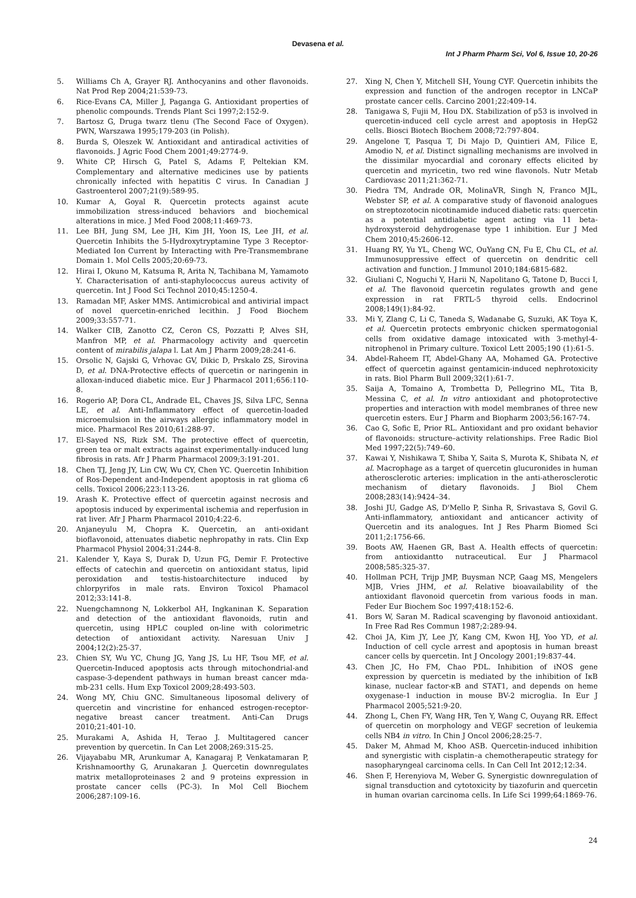Devasena et al.
Int J Pharm Pharm Sci, Vol 6, Issue 10, 20-26
5. Williams Ch A, Grayer RJ. Anthocyanins and other flavonoids. Nat Prod Rep 2004;21:539-73.
6. Rice-Evans CA, Miller J, Paganga G. Antioxidant properties of phenolic compounds. Trends Plant Sci 1997;2:152-9.
7. Bartosz G, Druga twarz tlenu (The Second Face of Oxygen). PWN, Warszawa 1995;179-203 (in Polish).
8. Burda S, Oleszek W. Antioxidant and antiradical activities of flavonoids. J Agric Food Chem 2001;49:2774-9.
9. White CP, Hirsch G, Patel S, Adams F, Peltekian KM. Complementary and alternative medicines use by patients chronically infected with hepatitis C virus. In Canadian J Gastroenterol 2007;21(9):589-95.
10. Kumar A, Goyal R. Quercetin protects against acute immobilization stress-induced behaviors and biochemical alterations in mice. J Med Food 2008;11:469-73.
11. Lee BH, Jung SM, Lee JH, Kim JH, Yoon IS, Lee JH, et al. Quercetin Inhibits the 5-Hydroxytryptamine Type 3 Receptor-Mediated Ion Current by Interacting with Pre-Transmembrane Domain 1. Mol Cells 2005;20:69-73.
12. Hirai I, Okuno M, Katsuma R, Arita N, Tachibana M, Yamamoto Y. Characterisation of anti-staphylococcus aureus activity of quercetin. Int J Food Sci Technol 2010;45:1250-4.
13. Ramadan MF, Asker MMS. Antimicrobical and antivirial impact of novel quercetin-enriched lecithin. J Food Biochem 2009;33:557-71.
14. Walker CIB, Zanotto CZ, Ceron CS, Pozzatti P, Alves SH, Manfron MP, et al. Pharmacology activity and quercetin content of mirabilis jalapa l. Lat Am J Pharm 2009;28:241-6.
15. Orsolic N, Gajski G, Vrhovac GV, Dikic D, Prskalo ZS, Sirovina D, et al. DNA-Protective effects of quercetin or naringenin in alloxan-induced diabetic mice. Eur J Pharmacol 2011;656:110-8.
16. Rogerio AP, Dora CL, Andrade EL, Chaves JS, Silva LFC, Senna LE, et al. Anti-Inflammatory effect of quercetin-loaded microemulsion in the airways allergic inflammatory model in mice. Pharmacol Res 2010;61:288-97.
17. El-Sayed NS, Rizk SM. The protective effect of quercetin, green tea or malt extracts against experimentally-induced lung fibrosis in rats. Afr J Pharm Pharmacol 2009;3:191-201.
18. Chen TJ, Jeng JY, Lin CW, Wu CY, Chen YC. Quercetin Inhibition of Ros-Dependent and-Independent apoptosis in rat glioma c6 cells. Toxicol 2006;223:113-26.
19. Arash K. Protective effect of quercetin against necrosis and apoptosis induced by experimental ischemia and reperfusion in rat liver. Afr J Pharm Pharmacol 2010;4:22-6.
20. Anjaneyulu M, Chopra K. Quercetin, an anti-oxidant bioflavonoid, attenuates diabetic nephropathy in rats. Clin Exp Pharmacol Physiol 2004;31:244-8.
21. Kalender Y, Kaya S, Durak D, Uzun FG, Demir F. Protective effects of catechin and quercetin on antioxidant status, lipid peroxidation and testis-histoarchitecture induced by chlorpyrifos in male rats. Environ Toxicol Phamacol 2012;33:141-8.
22. Nuengchamnong N, Lokkerbol AH, Ingkaninan K. Separation and detection of the antioxidant flavonoids, rutin and quercetin, using HPLC coupled on-line with colorimetric detection of antioxidant activity. Naresuan Univ J 2004;12(2):25-37.
23. Chien SY, Wu YC, Chung JG, Yang JS, Lu HF, Tsou MF, et al. Quercetin-Induced apoptosis acts through mitochondrial-and caspase-3-dependent pathways in human breast cancer mda-mb-231 cells. Hum Exp Toxicol 2009;28:493-503.
24. Wong MY, Chiu GNC. Simultaneous liposomal delivery of quercetin and vincristine for enhanced estrogen-receptor-negative breast cancer treatment. Anti-Can Drugs 2010;21:401-10.
25. Murakami A, Ashida H, Terao J. Multitagered cancer prevention by quercetin. In Can Let 2008;269:315-25.
26. Vijayababu MR, Arunkumar A, Kanagaraj P, Venkatamaran P, Krishnamoorthy G, Arunakaran J. Quercetin downregulates matrix metalloproteinases 2 and 9 proteins expression in prostate cancer cells (PC-3). In Mol Cell Biochem 2006;287:109-16.
27. Xing N, Chen Y, Mitchell SH, Young CYF. Quercetin inhibits the expression and function of the androgen receptor in LNCaP prostate cancer cells. Carcino 2001;22:409-14.
28. Tanigawa S, Fujii M, Hou DX. Stabilization of p53 is involved in quercetin-induced cell cycle arrest and apoptosis in HepG2 cells. Biosci Biotech Biochem 2008;72:797-804.
29. Angelone T, Pasqua T, Di Majo D, Quintieri AM, Filice E, Amodio N, et al. Distinct signalling mechanisms are involved in the dissimilar myocardial and coronary effects elicited by quercetin and myricetin, two red wine flavonols. Nutr Metab Cardiovasc 2011;21:362-71.
30. Piedra TM, Andrade OR, MolinaVR, Singh N, Franco MJL, Webster SP, et al. A comparative study of flavonoid analogues on streptozotocin nicotinamide induced diabetic rats: quercetin as a potential antidiabetic agent acting via 11 beta-hydroxysteroid dehydrogenase type 1 inhibition. Eur J Med Chem 2010;45:2606-12.
31. Huang RY, Yu YL, Cheng WC, OuYang CN, Fu E, Chu CL, et al. Immunosuppressive effect of quercetin on dendritic cell activation and function. J Immunol 2010;184:6815-682.
32. Giuliani C, Noguchi Y, Harii N, Napolitano G, Tatone D, Bucci I, et al. The flavonoid quercetin regulates growth and gene expression in rat FRTL-5 thyroid cells. Endocrinol 2008;149(1):84-92.
33. Mi Y, Zlang C, Li C, Taneda S, Wadanabe G, Suzuki, AK Toya K, et al. Quercetin protects embryonic chicken spermatogonial cells from oxidative damage intoxicated with 3-methyl-4-nitrophenol in Primary culture. Toxicol Lett 2005;190 (1):61-5.
34. Abdel-Raheem IT, Abdel-Ghany AA, Mohamed GA. Protective effect of quercetin against gentamicin-induced nephrotoxicity in rats. Biol Pharm Bull 2009;32(1):61-7.
35. Saija A, Tomaino A, Trombetta D, Pellegrino ML, Tita B, Messina C, et al. In vitro antioxidant and photoprotective properties and interaction with model membranes of three new quercetin esters. Eur J Pharm and Biopharm 2003;56:167-74.
36. Cao G, Sofic E, Prior RL. Antioxidant and pro oxidant behavior of flavonoids: structure–activity relationships. Free Radic Biol Med 1997;22(5):749–60.
37. Kawai Y, Nishikawa T, Shiba Y, Saita S, Murota K, Shibata N, et al. Macrophage as a target of quercetin glucuronides in human atherosclerotic arteries: implication in the anti-atherosclerotic mechanism of dietary flavonoids. J Biol Chem 2008;283(14):9424–34.
38. Joshi JU, Gadge AS, D'Mello P, Sinha R, Srivastava S, Govil G. Anti-inflammatory, antioxidant and anticancer activity of Quercetin and its analogues. Int J Res Pharm Biomed Sci 2011;2:1756-66.
39. Boots AW, Haenen GR, Bast A. Health effects of quercetin: from antioxidantto nutraceutical. Eur J Pharmacol 2008;585:325-37.
40. Hollman PCH, Trijp JMP, Buysman NCP, Gaag MS, Mengelers MJB, Vries JHM, et al. Relative bioavailability of the antioxidant flavonoid quercetin from various foods in man. Feder Eur Biochem Soc 1997;418:152-6.
41. Bors W, Saran M. Radical scavenging by flavonoid antioxidant. In Free Rad Res Commun 1987;2:289-94.
42. Choi JA, Kim JY, Lee JY, Kang CM, Kwon HJ, Yoo YD, et al. Induction of cell cycle arrest and apoptosis in human breast cancer cells by quercetin. Int J Oncology 2001;19:837-44.
43. Chen JC, Ho FM, Chao PDL. Inhibition of iNOS gene expression by quercetin is mediated by the inhibition of IκB kinase, nuclear factor-κB and STAT1, and depends on heme oxygenase-1 induction in mouse BV-2 microglia. In Eur J Pharmacol 2005;521:9-20.
44. Zhong L, Chen FY, Wang HR, Ten Y, Wang C, Ouyang RR. Effect of quercetin on morphology and VEGF secretion of leukemia cells NB4 in vitro. In Chin J Oncol 2006;28:25-7.
45. Daker M, Ahmad M, Khoo ASB. Quercetin-induced inhibition and synergistic with cisplatin–a chemotherapeutic strategy for nasopharyngeal carcinoma cells. In Can Cell Int 2012;12:34.
46. Shen F, Herenyiova M, Weber G. Synergistic downregulation of signal transduction and cytotoxicity by tiazofurin and quercetin in human ovarian carcinoma cells. In Life Sci 1999;64:1869-76.
24